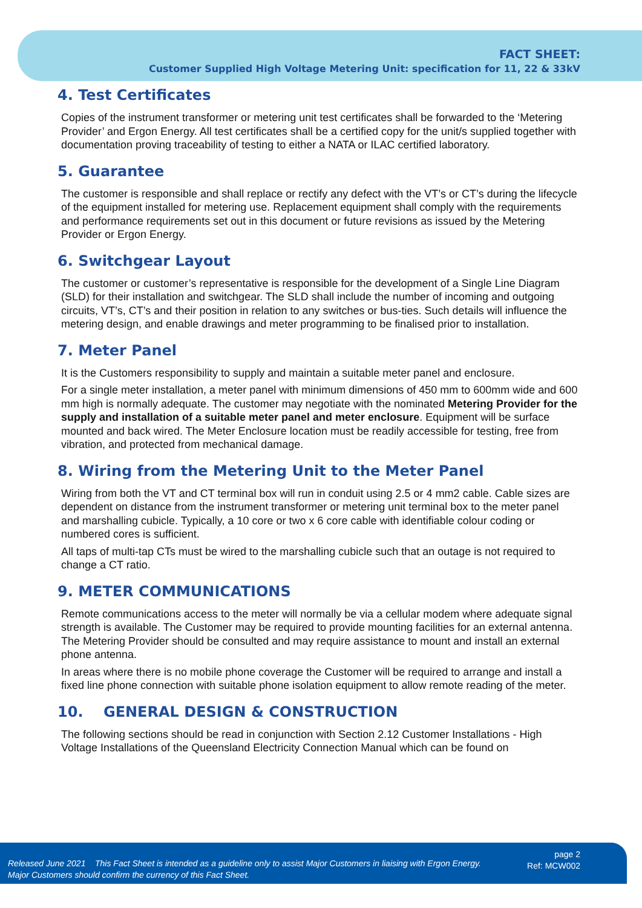FACT SHEET:
Customer Supplied High Voltage Metering Unit: specification for 11, 22 & 33kV
4. Test Certificates
Copies of the instrument transformer or metering unit test certificates shall be forwarded to the ‘Metering Provider’ and Ergon Energy. All test certificates shall be a certified copy for the unit/s supplied together with documentation proving traceability of testing to either a NATA or ILAC certified laboratory.
5. Guarantee
The customer is responsible and shall replace or rectify any defect with the VT’s or CT’s during the lifecycle of the equipment installed for metering use. Replacement equipment shall comply with the requirements and performance requirements set out in this document or future revisions as issued by the Metering Provider or Ergon Energy.
6. Switchgear Layout
The customer or customer’s representative is responsible for the development of a Single Line Diagram (SLD) for their installation and switchgear. The SLD shall include the number of incoming and outgoing circuits, VT’s, CT’s and their position in relation to any switches or bus-ties. Such details will influence the metering design, and enable drawings and meter programming to be finalised prior to installation.
7. Meter Panel
It is the Customers responsibility to supply and maintain a suitable meter panel and enclosure.
For a single meter installation, a meter panel with minimum dimensions of 450 mm to 600mm wide and 600 mm high is normally adequate. The customer may negotiate with the nominated Metering Provider for the supply and installation of a suitable meter panel and meter enclosure. Equipment will be surface mounted and back wired. The Meter Enclosure location must be readily accessible for testing, free from vibration, and protected from mechanical damage.
8. Wiring from the Metering Unit to the Meter Panel
Wiring from both the VT and CT terminal box will run in conduit using 2.5 or 4 mm2 cable. Cable sizes are dependent on distance from the instrument transformer or metering unit terminal box to the meter panel and marshalling cubicle. Typically, a 10 core or two x 6 core cable with identifiable colour coding or numbered cores is sufficient.
All taps of multi-tap CTs must be wired to the marshalling cubicle such that an outage is not required to change a CT ratio.
9. METER COMMUNICATIONS
Remote communications access to the meter will normally be via a cellular modem where adequate signal strength is available. The Customer may be required to provide mounting facilities for an external antenna. The Metering Provider should be consulted and may require assistance to mount and install an external phone antenna.
In areas where there is no mobile phone coverage the Customer will be required to arrange and install a fixed line phone connection with suitable phone isolation equipment to allow remote reading of the meter.
10. GENERAL DESIGN & CONSTRUCTION
The following sections should be read in conjunction with Section 2.12 Customer Installations - High Voltage Installations of the Queensland Electricity Connection Manual which can be found on
Released June 2021 This Fact Sheet is intended as a guideline only to assist Major Customers in liaising with Ergon Energy.
Major Customers should confirm the currency of this Fact Sheet.
page 2
Ref: MCW002